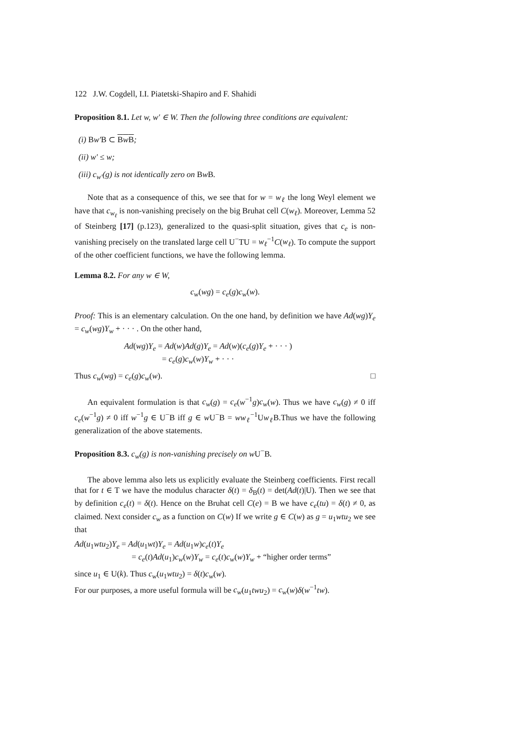122 J.W. Cogdell, I.I. Piatetski-Shapiro and F. Shahidi
Proposition 8.1. Let w, w′ ∈ W. Then the following three conditions are equivalent:
(i) Bw′B ⊂ Bw B;
(ii) w′ ≤ w;
(iii) c<sub>w′</sub>(g) is not identically zero on Bw B.
Note that as a consequence of this, we see that for w = w<sub>ℓ</sub> the long Weyl element we have that c<sub>w<sub>ℓ</sub></sub> is non-vanishing precisely on the big Bruhat cell C(w<sub>ℓ</sub>). Moreover, Lemma 52 of Steinberg [17] (p.123), generalized to the quasi-split situation, gives that c<sub>e</sub> is non-vanishing precisely on the translated large cell U<sup>−</sup>TU = w<sub>ℓ</sub><sup>−1</sup>C(w<sub>ℓ</sub>). To compute the support of the other coefficient functions, we have the following lemma.
Lemma 8.2. For any w ∈ W,
c<sub>w</sub>(wg) = c<sub>e</sub>(g)c<sub>w</sub>(w).
Proof: This is an elementary calculation. On the one hand, by definition we have Ad(wg)Y<sub>e</sub> = c<sub>w</sub>(wg)Y<sub>w</sub> + · · · . On the other hand,
Ad(wg)Y<sub>e</sub> = Ad(w)Ad(g)Y<sub>e</sub> = Ad(w)(c<sub>e</sub>(g)Y<sub>e</sub> + · · · )
= c<sub>e</sub>(g)c<sub>w</sub>(w)Y<sub>w</sub> + · · ·
Thus c<sub>w</sub>(wg) = c<sub>e</sub>(g)c<sub>w</sub>(w). □
An equivalent formulation is that c<sub>w</sub>(g) = c<sub>e</sub>(w<sup>−1</sup>g)c<sub>w</sub>(w). Thus we have c<sub>w</sub>(g) ≠ 0 iff c<sub>e</sub>(w<sup>−1</sup>g) ≠ 0 iff w<sup>−1</sup>g ∈ U<sup>−</sup>B iff g ∈ w U<sup>−</sup>B = ww<sub>ℓ</sub><sup>−1</sup>Uw<sub>ℓ</sub> B.Thus we have the following generalization of the above statements.
Proposition 8.3. c<sub>w</sub>(g) is non-vanishing precisely on w U<sup>−</sup>B.
The above lemma also lets us explicitly evaluate the Steinberg coefficients. First recall that for t ∈ T we have the modulus character δ(t) = δ<sub>B</sub>(t) = det(Ad(t)|U). Then we see that by definition c<sub>e</sub>(t) = δ(t). Hence on the Bruhat cell C(e) = B we have c<sub>e</sub>(tu) = δ(t) ≠ 0, as claimed. Next consider c<sub>w</sub> as a function on C(w) If we write g ∈ C(w) as g = u<sub>1</sub>wtu<sub>2</sub> we see that
Ad(u<sub>1</sub>wtu<sub>2</sub>)Y<sub>e</sub> = Ad(u<sub>1</sub>wt)Y<sub>e</sub> = Ad(u<sub>1</sub>w)c<sub>e</sub>(t)Y<sub>e</sub>
= c<sub>e</sub>(t)Ad(u<sub>1</sub>)c<sub>w</sub>(w)Y<sub>w</sub> = c<sub>e</sub>(t)c<sub>w</sub>(w)Y<sub>w</sub> + “higher order terms”
since u<sub>1</sub> ∈ U(k). Thus c<sub>w</sub>(u<sub>1</sub>wtu<sub>2</sub>) = δ(t)c<sub>w</sub>(w).
For our purposes, a more useful formula will be c<sub>w</sub>(u<sub>1</sub>twu<sub>2</sub>) = c<sub>w</sub>(w)δ(w<sup>−1</sup>tw).